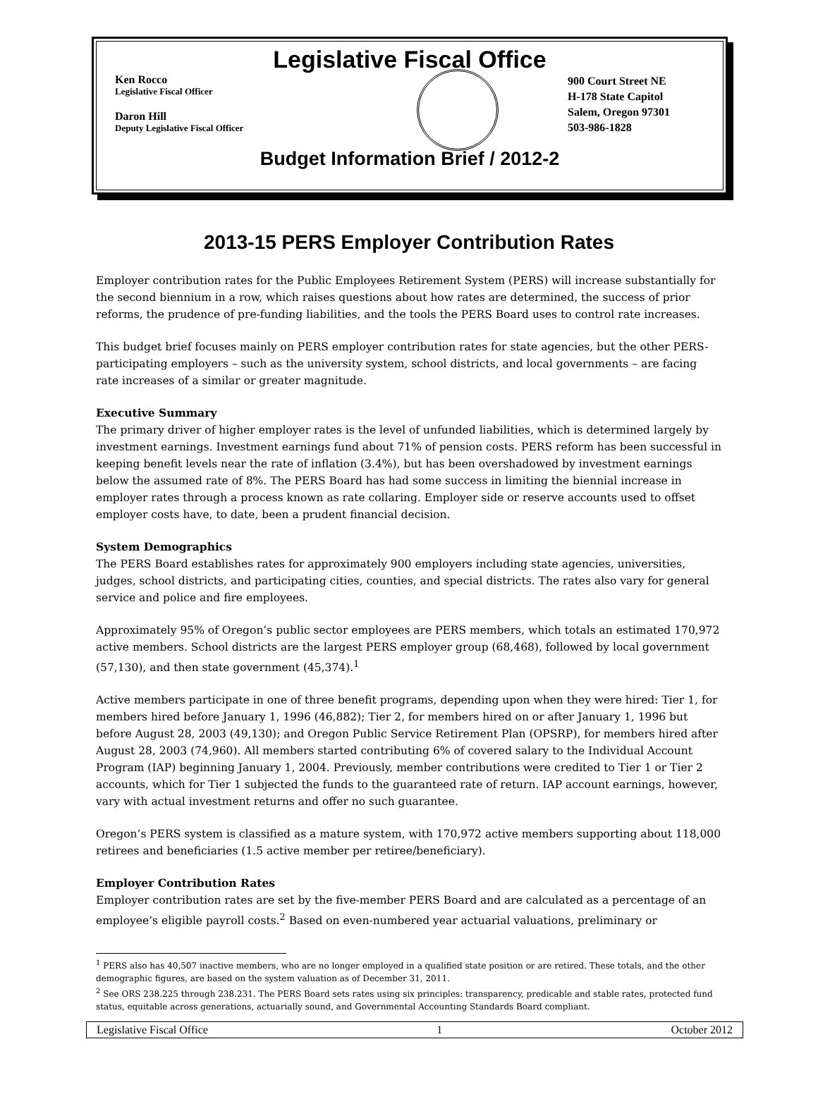Legislative Fiscal Office
Ken Rocco
Legislative Fiscal Officer
Daron Hill
Deputy Legislative Fiscal Officer
900 Court Street NE
H-178 State Capitol
Salem, Oregon 97301
503-986-1828
Budget Information Brief / 2012-2
2013-15 PERS Employer Contribution Rates
Employer contribution rates for the Public Employees Retirement System (PERS) will increase substantially for the second biennium in a row, which raises questions about how rates are determined, the success of prior reforms, the prudence of pre-funding liabilities, and the tools the PERS Board uses to control rate increases.
This budget brief focuses mainly on PERS employer contribution rates for state agencies, but the other PERS-participating employers – such as the university system, school districts, and local governments – are facing rate increases of a similar or greater magnitude.
Executive Summary
The primary driver of higher employer rates is the level of unfunded liabilities, which is determined largely by investment earnings. Investment earnings fund about 71% of pension costs. PERS reform has been successful in keeping benefit levels near the rate of inflation (3.4%), but has been overshadowed by investment earnings below the assumed rate of 8%. The PERS Board has had some success in limiting the biennial increase in employer rates through a process known as rate collaring. Employer side or reserve accounts used to offset employer costs have, to date, been a prudent financial decision.
System Demographics
The PERS Board establishes rates for approximately 900 employers including state agencies, universities, judges, school districts, and participating cities, counties, and special districts. The rates also vary for general service and police and fire employees.
Approximately 95% of Oregon’s public sector employees are PERS members, which totals an estimated 170,972 active members. School districts are the largest PERS employer group (68,468), followed by local government (57,130), and then state government (45,374).<sup>1</sup>
Active members participate in one of three benefit programs, depending upon when they were hired: Tier 1, for members hired before January 1, 1996 (46,882); Tier 2, for members hired on or after January 1, 1996 but before August 28, 2003 (49,130); and Oregon Public Service Retirement Plan (OPSRP), for members hired after August 28, 2003 (74,960). All members started contributing 6% of covered salary to the Individual Account Program (IAP) beginning January 1, 2004. Previously, member contributions were credited to Tier 1 or Tier 2 accounts, which for Tier 1 subjected the funds to the guaranteed rate of return. IAP account earnings, however, vary with actual investment returns and offer no such guarantee.
Oregon’s PERS system is classified as a mature system, with 170,972 active members supporting about 118,000 retirees and beneficiaries (1.5 active member per retiree/beneficiary).
Employer Contribution Rates
Employer contribution rates are set by the five-member PERS Board and are calculated as a percentage of an employee’s eligible payroll costs.<sup>2</sup> Based on even-numbered year actuarial valuations, preliminary or
<sup>1</sup> PERS also has 40,507 inactive members, who are no longer employed in a qualified state position or are retired. These totals, and the other demographic figures, are based on the system valuation as of December 31, 2011.
<sup>2</sup> See ORS 238.225 through 238.231. The PERS Board sets rates using six principles: transparency, predicable and stable rates, protected fund status, equitable across generations, actuarially sound, and Governmental Accounting Standards Board compliant.
Legislative Fiscal Office 1 October 2012